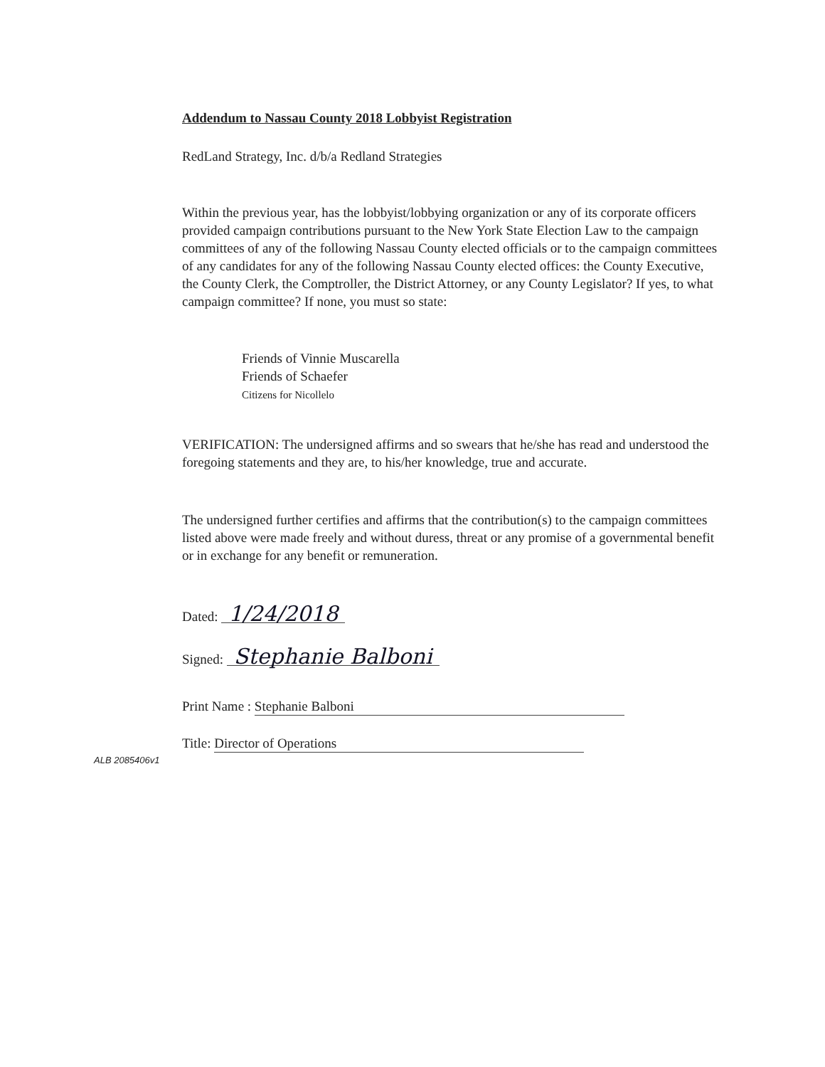Addendum to Nassau County 2018 Lobbyist Registration
RedLand Strategy, Inc. d/b/a Redland Strategies
Within the previous year, has the lobbyist/lobbying organization or any of its corporate officers provided campaign contributions pursuant to the New York State Election Law to the campaign committees of any of the following Nassau County elected officials or to the campaign committees of any candidates for any of the following Nassau County elected offices: the County Executive, the County Clerk, the Comptroller, the District Attorney, or any County Legislator? If yes, to what campaign committee? If none, you must so state:
Friends of Vinnie Muscarella
Friends of Schaefer
Citizens for Nicollelo
VERIFICATION: The undersigned affirms and so swears that he/she has read and understood the foregoing statements and they are, to his/her knowledge, true and accurate.
The undersigned further certifies and affirms that the contribution(s) to the campaign committees listed above were made freely and without duress, threat or any promise of a governmental benefit or in exchange for any benefit or remuneration.
Dated: 1/24/2018
Signed: Stephanie Balboni
Print Name : Stephanie Balboni
Title: Director of Operations
ALB 2085406v1